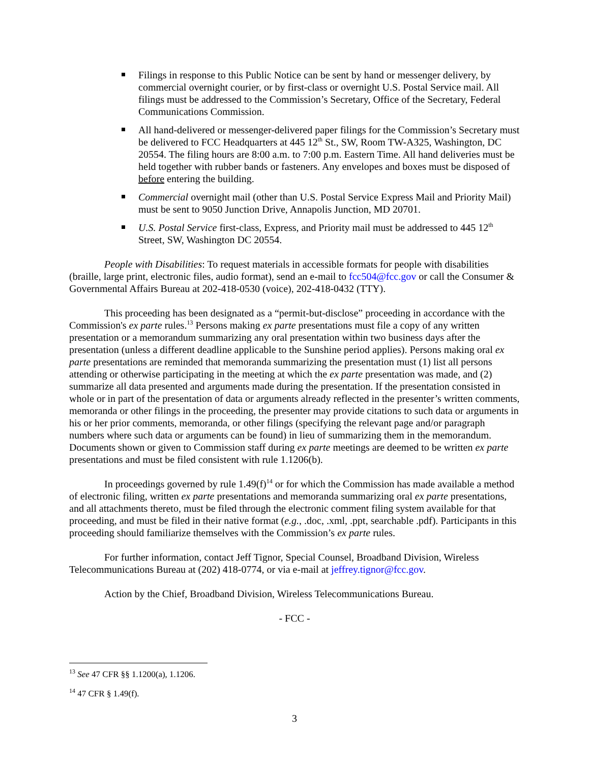Filings in response to this Public Notice can be sent by hand or messenger delivery, by commercial overnight courier, or by first-class or overnight U.S. Postal Service mail. All filings must be addressed to the Commission’s Secretary, Office of the Secretary, Federal Communications Commission.
All hand-delivered or messenger-delivered paper filings for the Commission’s Secretary must be delivered to FCC Headquarters at 445 12<sup>th</sup> St., SW, Room TW-A325, Washington, DC 20554. The filing hours are 8:00 a.m. to 7:00 p.m. Eastern Time. All hand deliveries must be held together with rubber bands or fasteners. Any envelopes and boxes must be disposed of before entering the building.
Commercial overnight mail (other than U.S. Postal Service Express Mail and Priority Mail) must be sent to 9050 Junction Drive, Annapolis Junction, MD 20701.
U.S. Postal Service first-class, Express, and Priority mail must be addressed to 445 12<sup>th</sup> Street, SW, Washington DC 20554.
People with Disabilities: To request materials in accessible formats for people with disabilities (braille, large print, electronic files, audio format), send an e-mail to fcc504@fcc.gov or call the Consumer & Governmental Affairs Bureau at 202-418-0530 (voice), 202-418-0432 (TTY).
This proceeding has been designated as a “permit-but-disclose” proceeding in accordance with the Commission's ex parte rules.<sup>13</sup> Persons making ex parte presentations must file a copy of any written presentation or a memorandum summarizing any oral presentation within two business days after the presentation (unless a different deadline applicable to the Sunshine period applies). Persons making oral ex parte presentations are reminded that memoranda summarizing the presentation must (1) list all persons attending or otherwise participating in the meeting at which the ex parte presentation was made, and (2) summarize all data presented and arguments made during the presentation. If the presentation consisted in whole or in part of the presentation of data or arguments already reflected in the presenter’s written comments, memoranda or other filings in the proceeding, the presenter may provide citations to such data or arguments in his or her prior comments, memoranda, or other filings (specifying the relevant page and/or paragraph numbers where such data or arguments can be found) in lieu of summarizing them in the memorandum. Documents shown or given to Commission staff during ex parte meetings are deemed to be written ex parte presentations and must be filed consistent with rule 1.1206(b).
In proceedings governed by rule 1.49(f)<sup>14</sup> or for which the Commission has made available a method of electronic filing, written ex parte presentations and memoranda summarizing oral ex parte presentations, and all attachments thereto, must be filed through the electronic comment filing system available for that proceeding, and must be filed in their native format (e.g., .doc, .xml, .ppt, searchable .pdf). Participants in this proceeding should familiarize themselves with the Commission’s ex parte rules.
For further information, contact Jeff Tignor, Special Counsel, Broadband Division, Wireless Telecommunications Bureau at (202) 418-0774, or via e-mail at jeffrey.tignor@fcc.gov.
Action by the Chief, Broadband Division, Wireless Telecommunications Bureau.
- FCC -
<sup>13</sup> See 47 CFR §§ 1.1200(a), 1.1206.
<sup>14</sup> 47 CFR § 1.49(f).
3